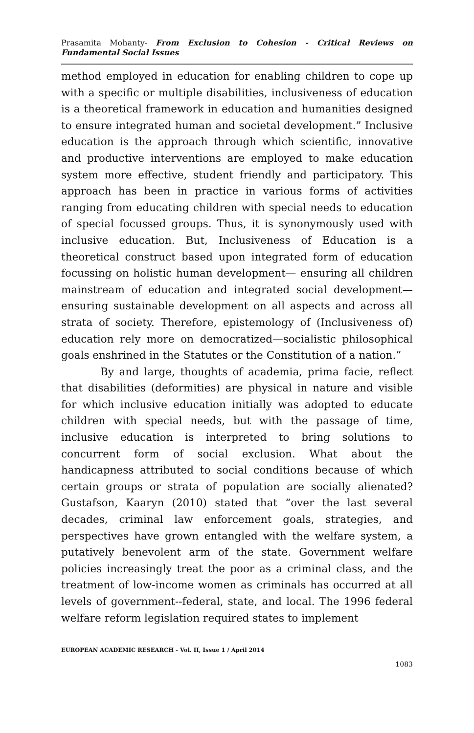Prasamita Mohanty- From Exclusion to Cohesion - Critical Reviews on Fundamental Social Issues
method employed in education for enabling children to cope up with a specific or multiple disabilities, inclusiveness of education is a theoretical framework in education and humanities designed to ensure integrated human and societal development.” Inclusive education is the approach through which scientific, innovative and productive interventions are employed to make education system more effective, student friendly and participatory. This approach has been in practice in various forms of activities ranging from educating children with special needs to education of special focussed groups. Thus, it is synonymously used with inclusive education. But, Inclusiveness of Education is a theoretical construct based upon integrated form of education focussing on holistic human development— ensuring all children mainstream of education and integrated social development—ensuring sustainable development on all aspects and across all strata of society. Therefore, epistemology of (Inclusiveness of) education rely more on democratized—socialistic philosophical goals enshrined in the Statutes or the Constitution of a nation.”
By and large, thoughts of academia, prima facie, reflect that disabilities (deformities) are physical in nature and visible for which inclusive education initially was adopted to educate children with special needs, but with the passage of time, inclusive education is interpreted to bring solutions to concurrent form of social exclusion. What about the handicapness attributed to social conditions because of which certain groups or strata of population are socially alienated? Gustafson, Kaaryn (2010) stated that “over the last several decades, criminal law enforcement goals, strategies, and perspectives have grown entangled with the welfare system, a putatively benevolent arm of the state. Government welfare policies increasingly treat the poor as a criminal class, and the treatment of low-income women as criminals has occurred at all levels of government--federal, state, and local. The 1996 federal welfare reform legislation required states to implement
EUROPEAN ACADEMIC RESEARCH - Vol. II, Issue 1 / April 2014
1083